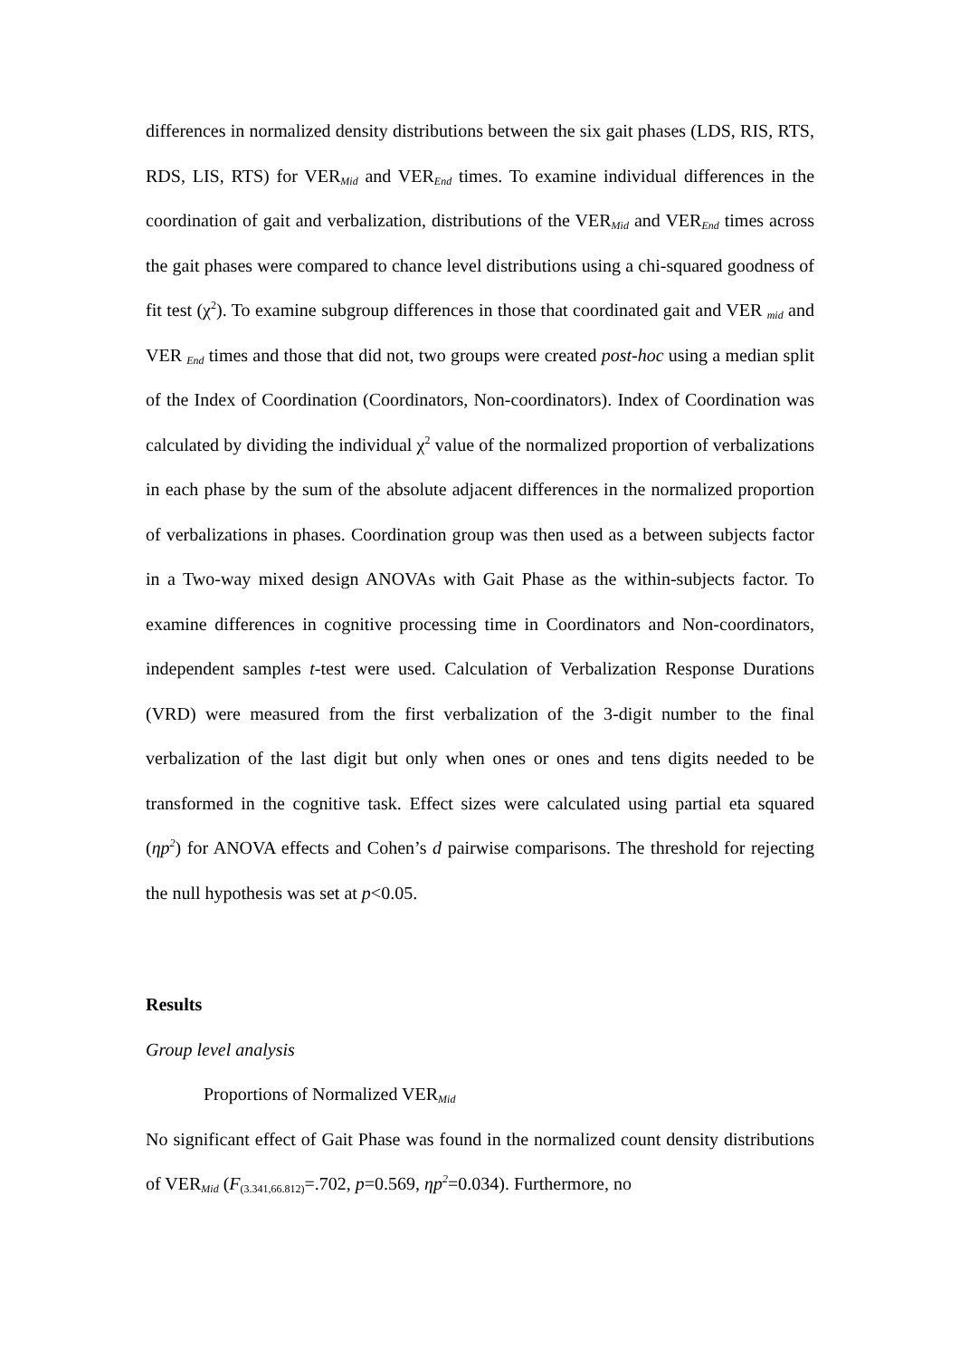differences in normalized density distributions between the six gait phases (LDS, RIS, RTS, RDS, LIS, RTS) for VER<sub>Mid</sub> and VER<sub>End</sub> times. To examine individual differences in the coordination of gait and verbalization, distributions of the VER<sub>Mid</sub> and VER<sub>End</sub> times across the gait phases were compared to chance level distributions using a chi-squared goodness of fit test (χ<sup>2</sup>). To examine subgroup differences in those that coordinated gait and VER <sub>mid</sub> and VER <sub>End</sub> times and those that did not, two groups were created post-hoc using a median split of the Index of Coordination (Coordinators, Non-coordinators). Index of Coordination was calculated by dividing the individual χ<sup>2</sup> value of the normalized proportion of verbalizations in each phase by the sum of the absolute adjacent differences in the normalized proportion of verbalizations in phases. Coordination group was then used as a between subjects factor in a Two-way mixed design ANOVAs with Gait Phase as the within-subjects factor. To examine differences in cognitive processing time in Coordinators and Non-coordinators, independent samples t-test were used. Calculation of Verbalization Response Durations (VRD) were measured from the first verbalization of the 3-digit number to the final verbalization of the last digit but only when ones or ones and tens digits needed to be transformed in the cognitive task. Effect sizes were calculated using partial eta squared (ηp<sup>2</sup>) for ANOVA effects and Cohen’s d pairwise comparisons. The threshold for rejecting the null hypothesis was set at p<0.05.
Results
Group level analysis
Proportions of Normalized VER<sub>Mid</sub>
No significant effect of Gait Phase was found in the normalized count density distributions of VER<sub>Mid</sub> (F<sub>(3.341,66.812)</sub>=.702, p=0.569, ηp<sup>2</sup>=0.034). Furthermore, no